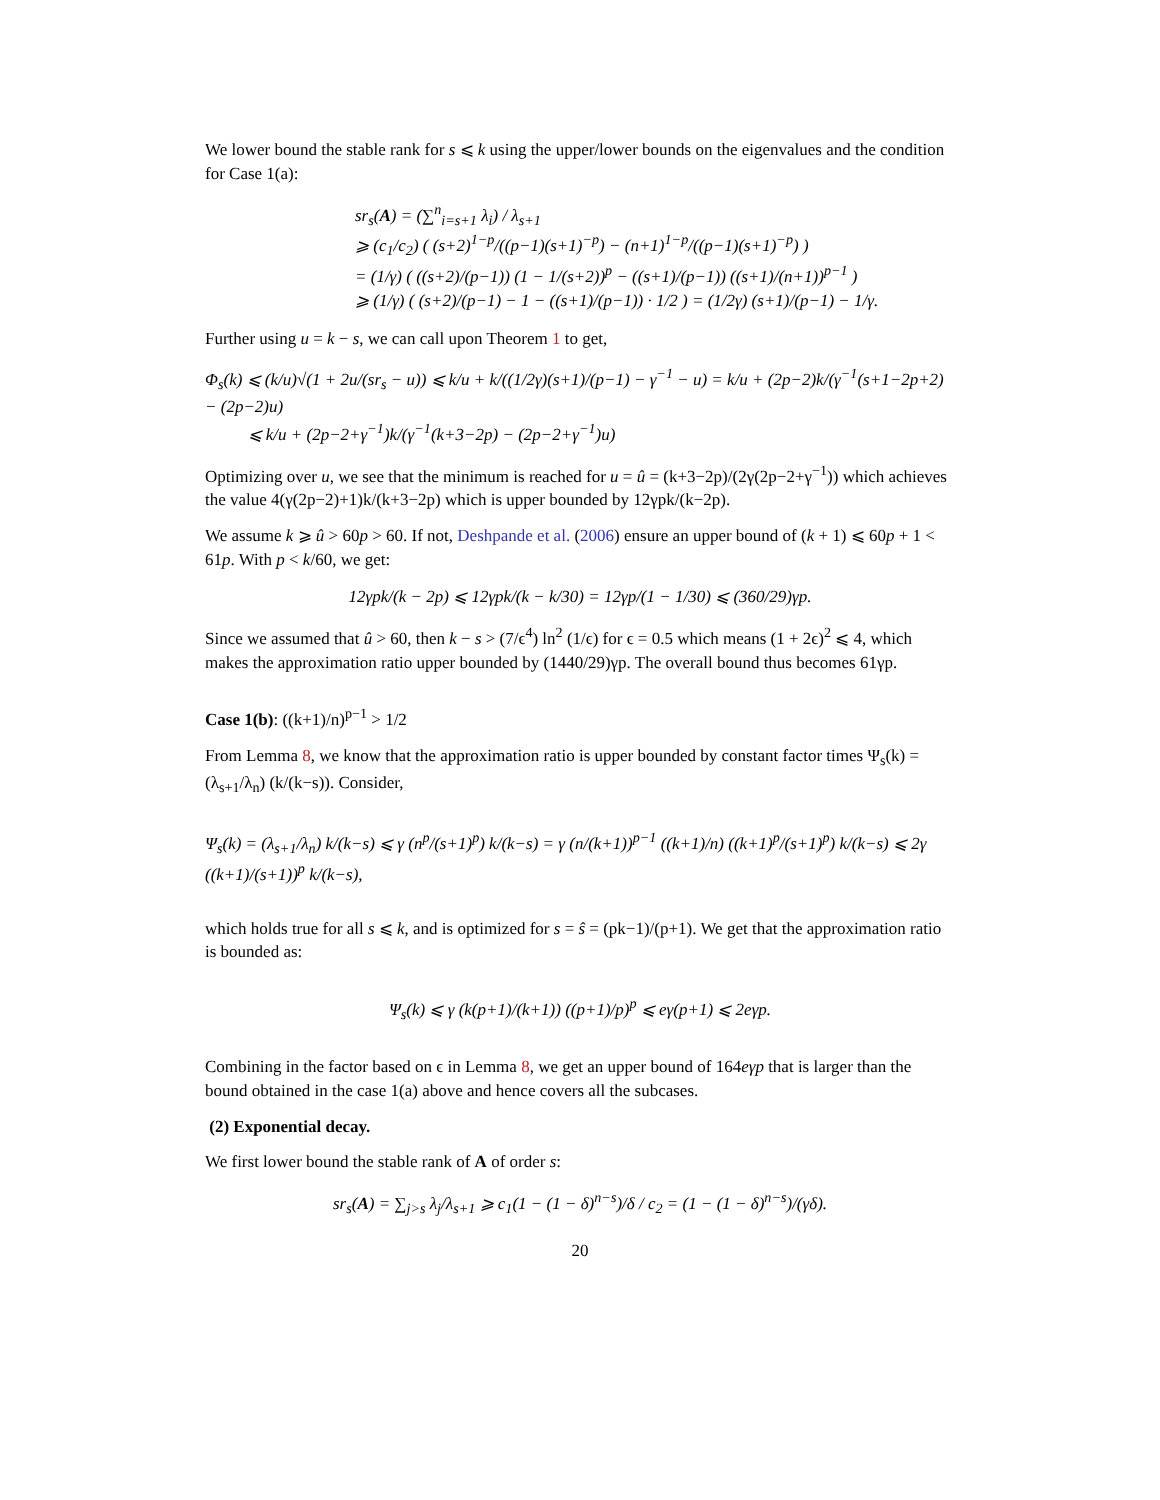We lower bound the stable rank for s ⩽ k using the upper/lower bounds on the eigenvalues and the condition for Case 1(a):
sr<sub>s</sub>(A) = (∑<sup>n</sup><sub>i=s+1</sub> λ<sub>i</sub>) / λ<sub>s+1</sub>
⩾ (c<sub>1</sub>/c<sub>2</sub>) ( (s+2)<sup>1−p</sup>/((p−1)(s+1)<sup>−p</sup>) − (n+1)<sup>1−p</sup>/((p−1)(s+1)<sup>−p</sup>) )
= (1/γ) ( ((s+2)/(p−1)) (1 − 1/(s+2))<sup>p</sup> − ((s+1)/(p−1)) ((s+1)/(n+1))<sup>p−1</sup> )
⩾ (1/γ) ( (s+2)/(p−1) − 1 − ((s+1)/(p−1)) · 1/2 ) = (1/2γ) (s+1)/(p−1) − 1/γ.
Further using u = k − s, we can call upon Theorem 1 to get,
Φ<sub>s</sub>(k) ⩽ (k/u)√(1 + 2u/(sr<sub>s</sub> − u)) ⩽ k/u + k/((1/2γ)(s+1)/(p−1) − γ<sup>−1</sup> − u) = k/u + (2p−2)k/(γ<sup>−1</sup>(s+1−2p+2) − (2p−2)u)
⩽ k/u + (2p−2+γ<sup>−1</sup>)k/(γ<sup>−1</sup>(k+3−2p) − (2p−2+γ<sup>−1</sup>)u)
Optimizing over u, we see that the minimum is reached for u = û = (k+3−2p)/(2γ(2p−2+γ<sup>−1</sup>)) which achieves the value 4(γ(2p−2)+1)k/(k+3−2p) which is upper bounded by 12γpk/(k−2p).
We assume k ⩾ û > 60p > 60. If not, Deshpande et al. (2006) ensure an upper bound of (k + 1) ⩽ 60p + 1 < 61p. With p < k/60, we get:
12γpk/(k − 2p) ⩽ 12γpk/(k − k/30) = 12γp/(1 − 1/30) ⩽ (360/29)γp.
Since we assumed that û > 60, then k − s > (7/ϵ<sup>4</sup>) ln<sup>2</sup> (1/ϵ) for ϵ = 0.5 which means (1 + 2ϵ)<sup>2</sup> ⩽ 4, which makes the approximation ratio upper bounded by (1440/29)γp. The overall bound thus becomes 61γp.
Case 1(b): ((k+1)/n)<sup>p−1</sup> > 1/2
From Lemma 8, we know that the approximation ratio is upper bounded by constant factor times Ψ<sub>s</sub>(k) = (λ<sub>s+1</sub>/λ<sub>n</sub>) (k/(k−s)). Consider,
Ψ<sub>s</sub>(k) = (λ<sub>s+1</sub>/λ<sub>n</sub>) k/(k−s) ⩽ γ (n<sup>p</sup>/(s+1)<sup>p</sup>) k/(k−s) = γ (n/(k+1))<sup>p−1</sup> ((k+1)/n) ((k+1)<sup>p</sup>/(s+1)<sup>p</sup>) k/(k−s) ⩽ 2γ ((k+1)/(s+1))<sup>p</sup> k/(k−s),
which holds true for all s ⩽ k, and is optimized for s = ŝ = (pk−1)/(p+1). We get that the approximation ratio is bounded as:
Ψ<sub>s</sub>(k) ⩽ γ (k(p+1)/(k+1)) ((p+1)/p)<sup>p</sup> ⩽ eγ(p+1) ⩽ 2eγp.
Combining in the factor based on ϵ in Lemma 8, we get an upper bound of 164eγp that is larger than the bound obtained in the case 1(a) above and hence covers all the subcases.
(2) Exponential decay.
We first lower bound the stable rank of A of order s:
sr<sub>s</sub>(A) = ∑<sub>j>s</sub> λ<sub>j</sub>/λ<sub>s+1</sub> ⩾ c<sub>1</sub>(1 − (1 − δ)<sup>n−s</sup>)/δ / c<sub>2</sub> = (1 − (1 − δ)<sup>n−s</sup>)/(γδ).
20